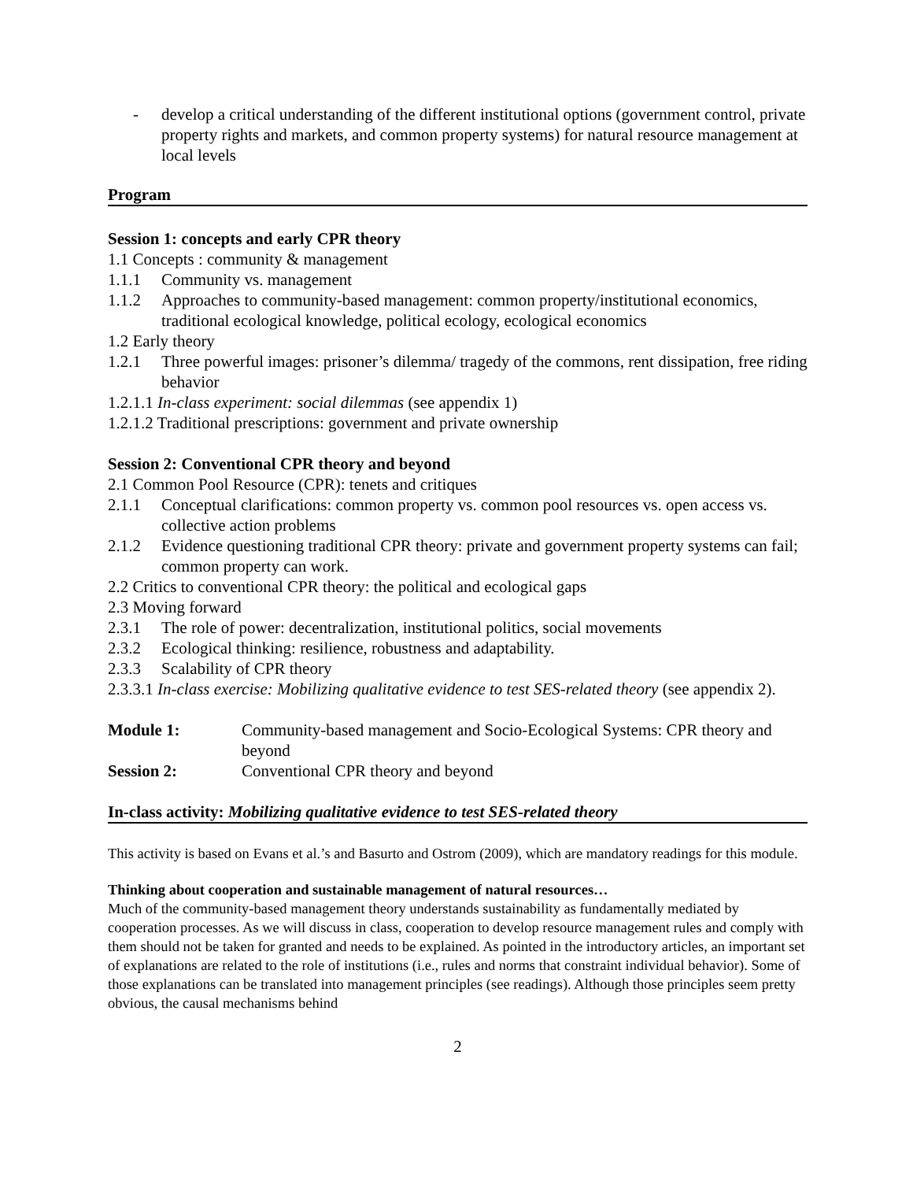- develop a critical understanding of the different institutional options (government control, private property rights and markets, and common property systems) for natural resource management at local levels
Program
Session 1: concepts and early CPR theory
1.1 Concepts : community & management
1.1.1 Community vs. management
1.1.2 Approaches to community-based management: common property/institutional economics, traditional ecological knowledge, political ecology, ecological economics
1.2 Early theory
1.2.1 Three powerful images: prisoner’s dilemma/ tragedy of the commons, rent dissipation, free riding behavior
1.2.1.1 In-class experiment: social dilemmas (see appendix 1)
1.2.1.2 Traditional prescriptions: government and private ownership
Session 2: Conventional CPR theory and beyond
2.1 Common Pool Resource (CPR): tenets and critiques
2.1.1 Conceptual clarifications: common property vs. common pool resources vs. open access vs. collective action problems
2.1.2 Evidence questioning traditional CPR theory: private and government property systems can fail; common property can work.
2.2 Critics to conventional CPR theory: the political and ecological gaps
2.3 Moving forward
2.3.1 The role of power: decentralization, institutional politics, social movements
2.3.2 Ecological thinking: resilience, robustness and adaptability.
2.3.3 Scalability of CPR theory
2.3.3.1 In-class exercise: Mobilizing qualitative evidence to test SES-related theory (see appendix 2).
Module 1: Community-based management and Socio-Ecological Systems: CPR theory and beyond
Session 2: Conventional CPR theory and beyond
In-class activity: Mobilizing qualitative evidence to test SES-related theory
This activity is based on Evans et al.’s and Basurto and Ostrom (2009), which are mandatory readings for this module.
Thinking about cooperation and sustainable management of natural resources…
Much of the community-based management theory understands sustainability as fundamentally mediated by cooperation processes. As we will discuss in class, cooperation to develop resource management rules and comply with them should not be taken for granted and needs to be explained. As pointed in the introductory articles, an important set of explanations are related to the role of institutions (i.e., rules and norms that constraint individual behavior). Some of those explanations can be translated into management principles (see readings). Although those principles seem pretty obvious, the causal mechanisms behind
2